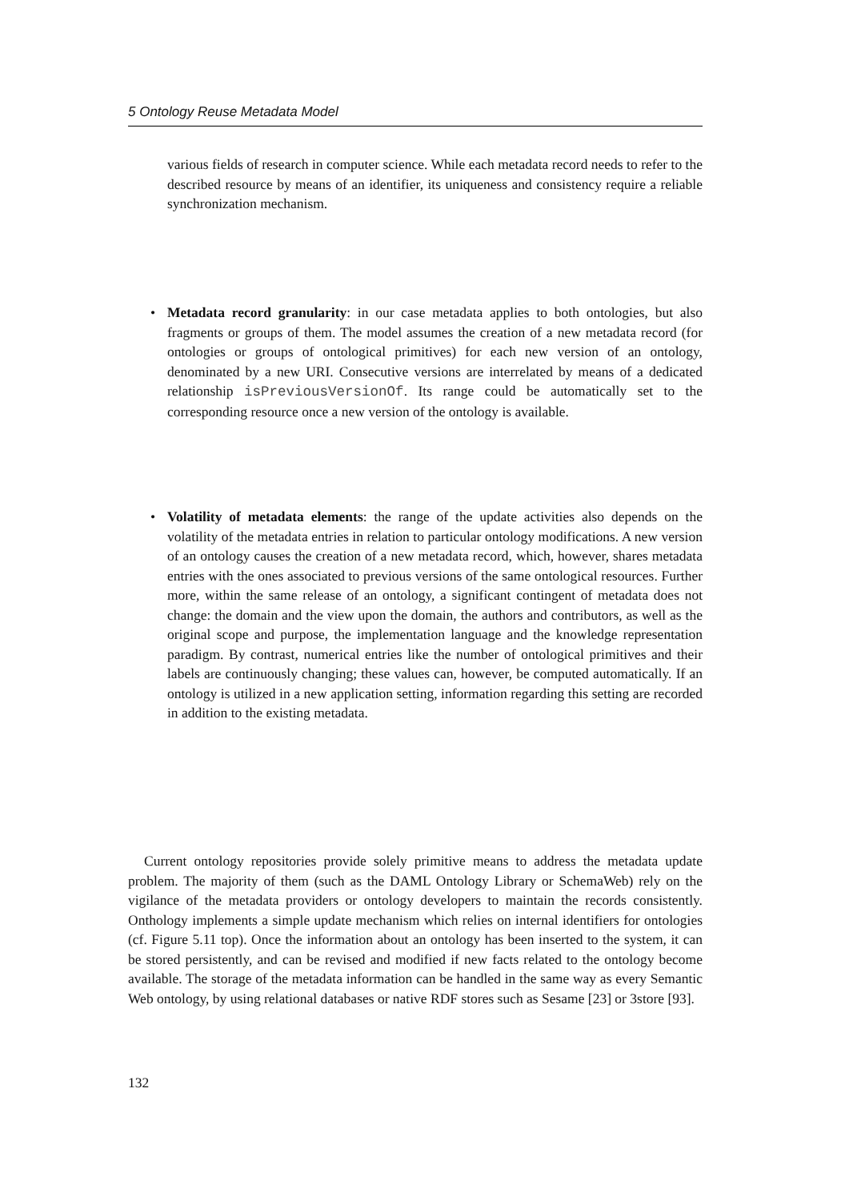5 Ontology Reuse Metadata Model
various fields of research in computer science. While each metadata record needs to refer to the described resource by means of an identifier, its uniqueness and consistency require a reliable synchronization mechanism.
• Metadata record granularity: in our case metadata applies to both ontologies, but also fragments or groups of them. The model assumes the creation of a new metadata record (for ontologies or groups of ontological primitives) for each new version of an ontology, denominated by a new URI. Consecutive versions are interrelated by means of a dedicated relationship isPreviousVersionOf. Its range could be automatically set to the corresponding resource once a new version of the ontology is available.
• Volatility of metadata elements: the range of the update activities also depends on the volatility of the metadata entries in relation to particular ontology modifications. A new version of an ontology causes the creation of a new metadata record, which, however, shares metadata entries with the ones associated to previous versions of the same ontological resources. Further more, within the same release of an ontology, a significant contingent of metadata does not change: the domain and the view upon the domain, the authors and contributors, as well as the original scope and purpose, the implementation language and the knowledge representation paradigm. By contrast, numerical entries like the number of ontological primitives and their labels are continuously changing; these values can, however, be computed automatically. If an ontology is utilized in a new application setting, information regarding this setting are recorded in addition to the existing metadata.
Current ontology repositories provide solely primitive means to address the metadata update problem. The majority of them (such as the DAML Ontology Library or SchemaWeb) rely on the vigilance of the metadata providers or ontology developers to maintain the records consistently. Onthology implements a simple update mechanism which relies on internal identifiers for ontologies (cf. Figure 5.11 top). Once the information about an ontology has been inserted to the system, it can be stored persistently, and can be revised and modified if new facts related to the ontology become available. The storage of the metadata information can be handled in the same way as every Semantic Web ontology, by using relational databases or native RDF stores such as Sesame [23] or 3store [93].
132